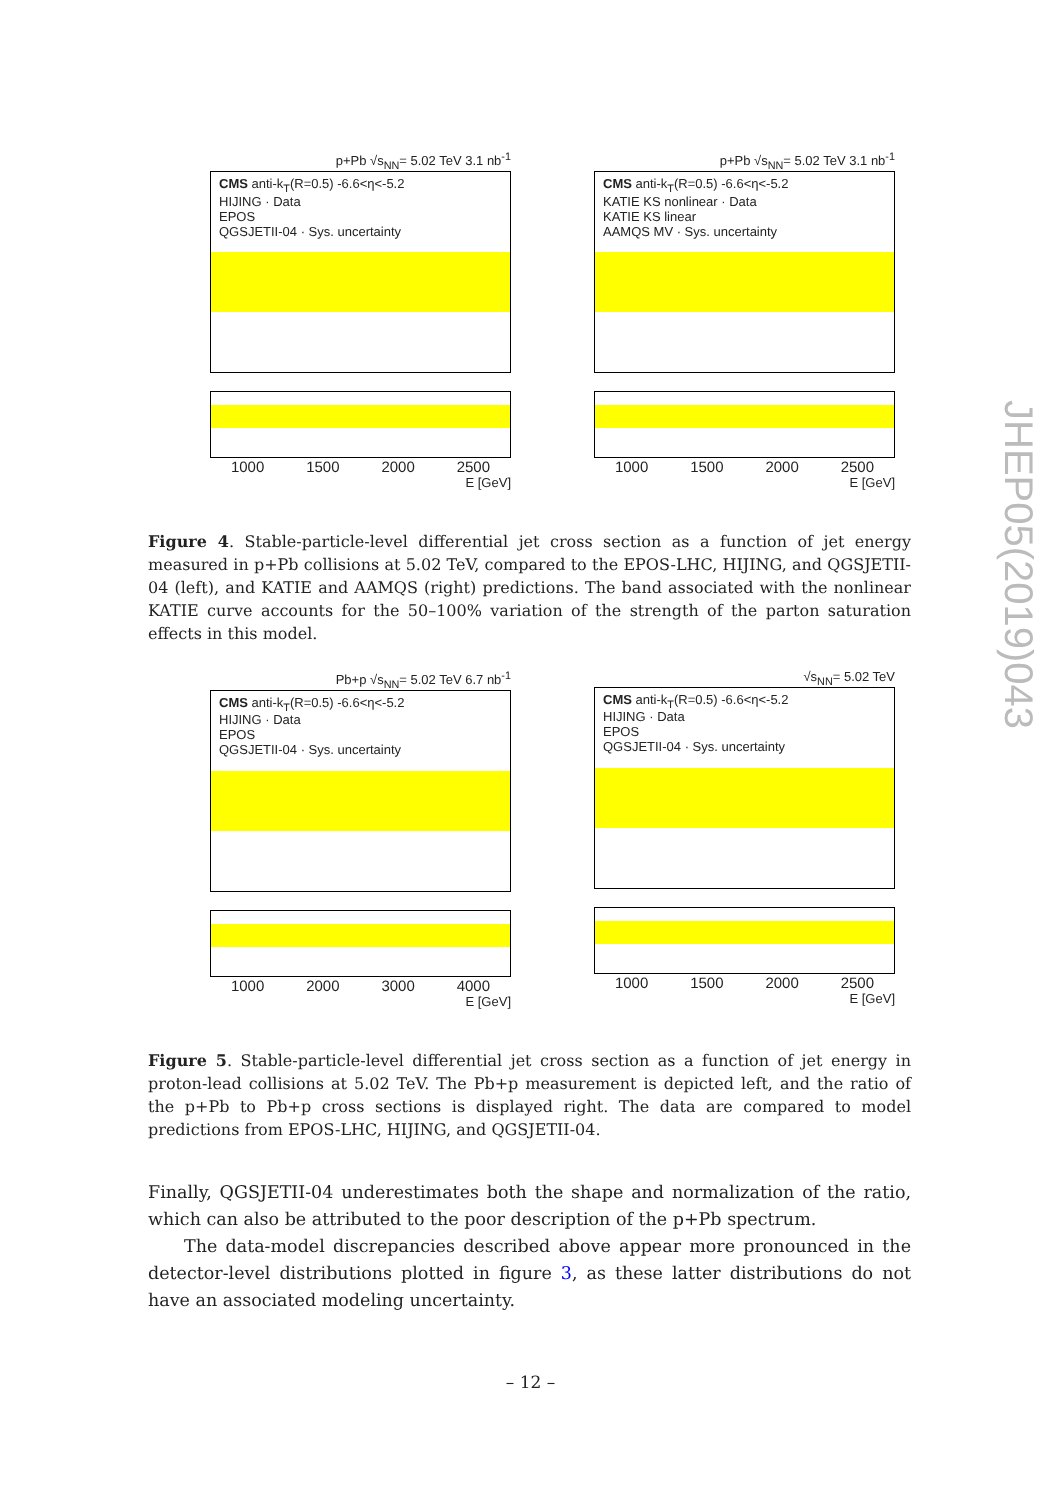JHEP05(2019)043
p+Pb √s<sub>NN</sub>= 5.02 TeV 3.1 nb<sup>-1</sup>
CMS anti-k<sub>T</sub>(R=0.5) -6.6<η<-5.2
HIJING · Data
EPOS
QGSJETII-04 · Sys. uncertainty
1000 1500 2000 2500
E [GeV]
p+Pb √s<sub>NN</sub>= 5.02 TeV 3.1 nb<sup>-1</sup>
CMS anti-k<sub>T</sub>(R=0.5) -6.6<η<-5.2
KATIE KS nonlinear · Data
KATIE KS linear
AAMQS MV · Sys. uncertainty
1000 1500 2000 2500
E [GeV]
Figure 4. Stable-particle-level differential jet cross section as a function of jet energy measured in p+Pb collisions at 5.02 TeV, compared to the EPOS-LHC, HIJING, and QGSJETII-04 (left), and KATIE and AAMQS (right) predictions. The band associated with the nonlinear KATIE curve accounts for the 50–100% variation of the strength of the parton saturation effects in this model.
Pb+p √s<sub>NN</sub>= 5.02 TeV 6.7 nb<sup>-1</sup>
CMS anti-k<sub>T</sub>(R=0.5) -6.6<η<-5.2
HIJING · Data
EPOS
QGSJETII-04 · Sys. uncertainty
1000 2000 3000 4000
E [GeV]
√s<sub>NN</sub>= 5.02 TeV
CMS anti-k<sub>T</sub>(R=0.5) -6.6<η<-5.2
HIJING · Data
EPOS
QGSJETII-04 · Sys. uncertainty
1000 1500 2000 2500
E [GeV]
Figure 5. Stable-particle-level differential jet cross section as a function of jet energy in proton-lead collisions at 5.02 TeV. The Pb+p measurement is depicted left, and the ratio of the p+Pb to Pb+p cross sections is displayed right. The data are compared to model predictions from EPOS-LHC, HIJING, and QGSJETII-04.
Finally, QGSJETII-04 underestimates both the shape and normalization of the ratio, which can also be attributed to the poor description of the p+Pb spectrum.
The data-model discrepancies described above appear more pronounced in the detector-level distributions plotted in figure 3, as these latter distributions do not have an associated modeling uncertainty.
– 12 –